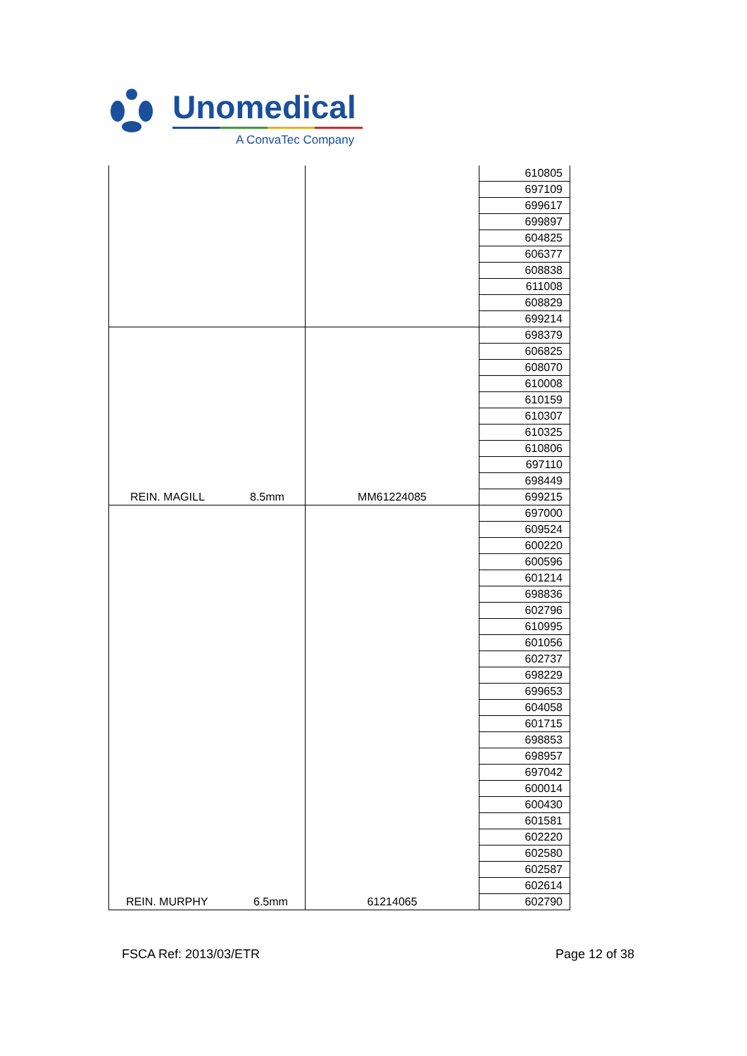Unomedical
A ConvaTec Company
| | | 610805 |
| | | 697109 |
| | | 699617 |
| | | 699897 |
| | | 604825 |
| | | 606377 |
| | | 608838 |
| | | 611008 |
| | | 608829 |
| | | 699214 |
| REIN. MAGILL 8.5mm | MM61224085 | 698379 |
| | | 606825 |
| | | 608070 |
| | | 610008 |
| | | 610159 |
| | | 610307 |
| | | 610325 |
| | | 610806 |
| | | 697110 |
| | | 698449 |
| | | 699215 |
| REIN. MURPHY 6.5mm | 61214065 | 697000 |
| | | 609524 |
| | | 600220 |
| | | 600596 |
| | | 601214 |
| | | 698836 |
| | | 602796 |
| | | 610995 |
| | | 601056 |
| | | 602737 |
| | | 698229 |
| | | 699653 |
| | | 604058 |
| | | 601715 |
| | | 698853 |
| | | 698957 |
| | | 697042 |
| | | 600014 |
| | | 600430 |
| | | 601581 |
| | | 602220 |
| | | 602580 |
| | | 602587 |
| | | 602614 |
| | | 602790 |
FSCA Ref: 2013/03/ETR Page 12 of 38